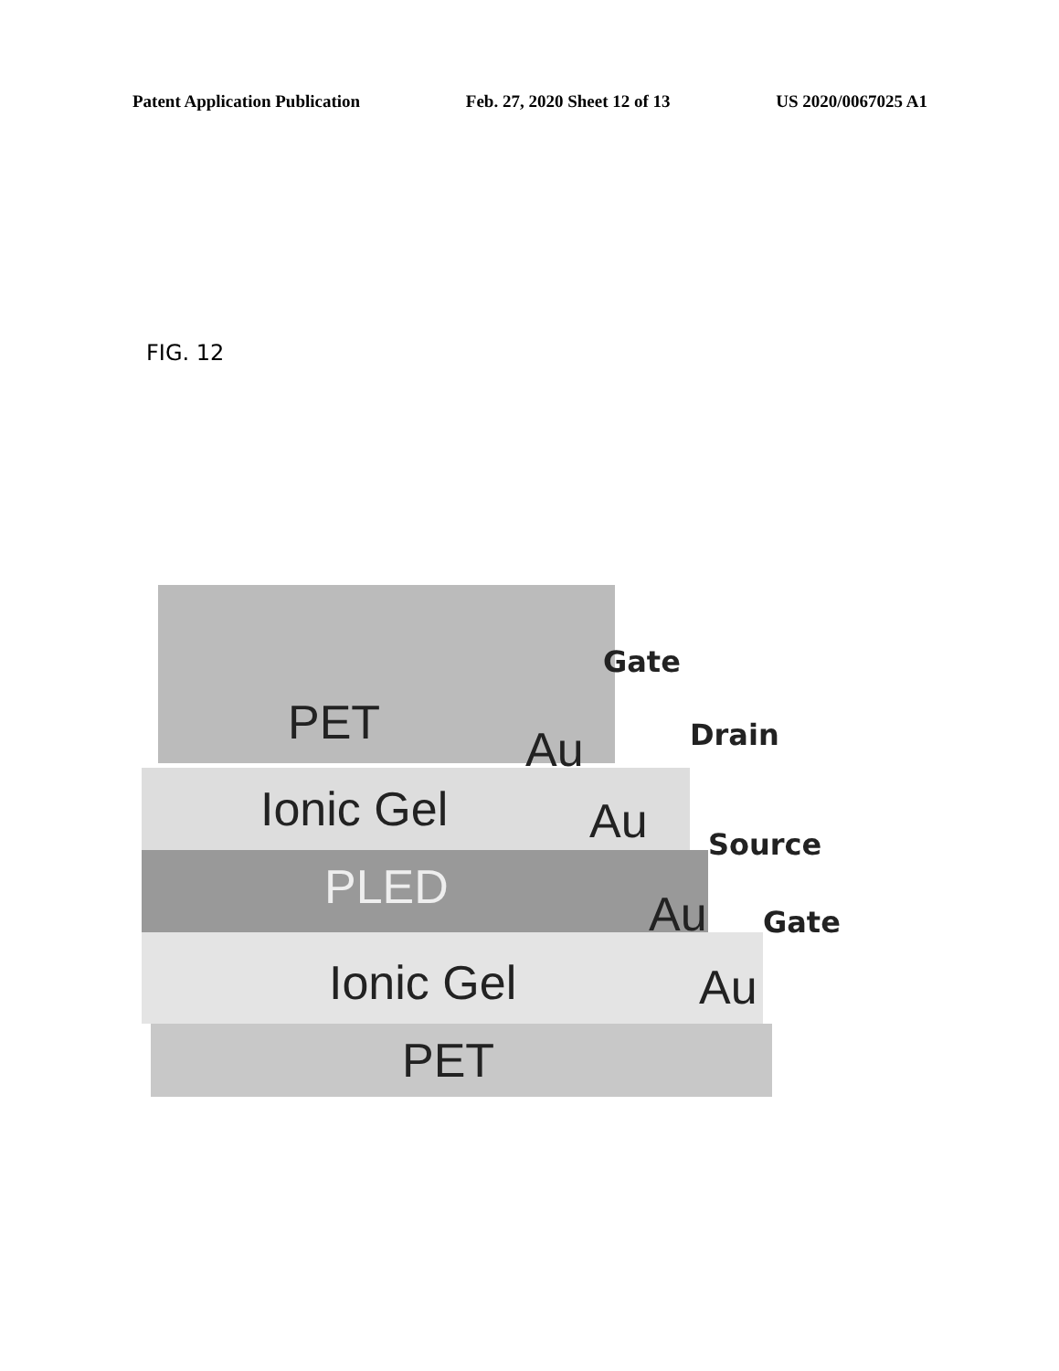Patent Application Publication Feb. 27, 2020 Sheet 12 of 13 US 2020/0067025 A1
FIG. 12
PET
Ionic Gel
PLED
Ionic Gel
PET
Au
Au
Au
Au
Gate
Drain
Source
Gate